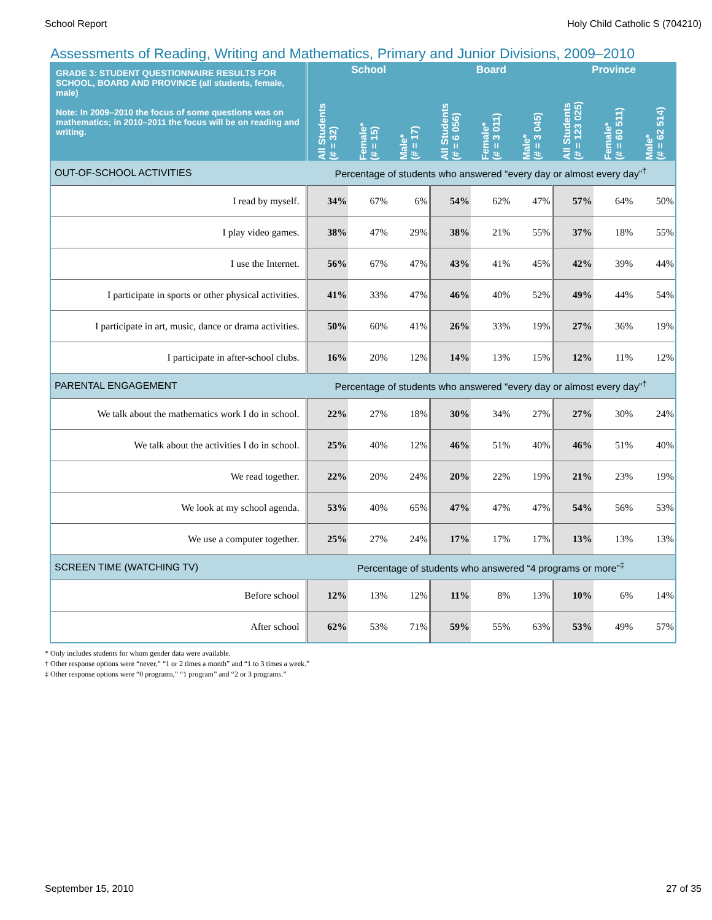School Report Holy Child Catholic S (704210)
Assessments of Reading, Writing and Mathematics, Primary and Junior Divisions, 2009–2010
| GRADE 3: STUDENT QUESTIONNAIRE RESULTS FOR SCHOOL, BOARD AND PROVINCE (all students, female, male) Note: In 2009–2010 the focus of some questions was on mathematics; in 2010–2011 the focus will be on reading and writing. | School | | | Board | | | Province | | |
| --- | --- | --- | --- | --- | --- | --- | --- | --- | --- |
| | All Students (# = 32) | Female* (# = 15) | Male* (# = 17) | All Students (# = 6 056) | Female* (# = 3 011) | Male* (# = 3 045) | All Students (# = 123 025) | Female* (# = 60 511) | Male* (# = 62 514) |
| OUT-OF-SCHOOL ACTIVITIES | Percentage of students who answered “every day or almost every day”<sup>†</sup> | | | | | | | | |
| I read by myself. | 34% | 67% | 6% | 54% | 62% | 47% | 57% | 64% | 50% |
| I play video games. | 38% | 47% | 29% | 38% | 21% | 55% | 37% | 18% | 55% |
| I use the Internet. | 56% | 67% | 47% | 43% | 41% | 45% | 42% | 39% | 44% |
| I participate in sports or other physical activities. | 41% | 33% | 47% | 46% | 40% | 52% | 49% | 44% | 54% |
| I participate in art, music, dance or drama activities. | 50% | 60% | 41% | 26% | 33% | 19% | 27% | 36% | 19% |
| I participate in after-school clubs. | 16% | 20% | 12% | 14% | 13% | 15% | 12% | 11% | 12% |
| PARENTAL ENGAGEMENT | Percentage of students who answered “every day or almost every day”<sup>†</sup> | | | | | | | | |
| We talk about the mathematics work I do in school. | 22% | 27% | 18% | 30% | 34% | 27% | 27% | 30% | 24% |
| We talk about the activities I do in school. | 25% | 40% | 12% | 46% | 51% | 40% | 46% | 51% | 40% |
| We read together. | 22% | 20% | 24% | 20% | 22% | 19% | 21% | 23% | 19% |
| We look at my school agenda. | 53% | 40% | 65% | 47% | 47% | 47% | 54% | 56% | 53% |
| We use a computer together. | 25% | 27% | 24% | 17% | 17% | 17% | 13% | 13% | 13% |
| SCREEN TIME (WATCHING TV) | Percentage of students who answered “4 programs or more”<sup>‡</sup> | | | | | | | | |
| Before school | 12% | 13% | 12% | 11% | 8% | 13% | 10% | 6% | 14% |
| After school | 62% | 53% | 71% | 59% | 55% | 63% | 53% | 49% | 57% |
* Only includes students for whom gender data were available.
† Other response options were “never,” “1 or 2 times a month” and “1 to 3 times a week.”
‡ Other response options were “0 programs,” “1 program” and “2 or 3 programs.”
September 15, 2010 27 of 35